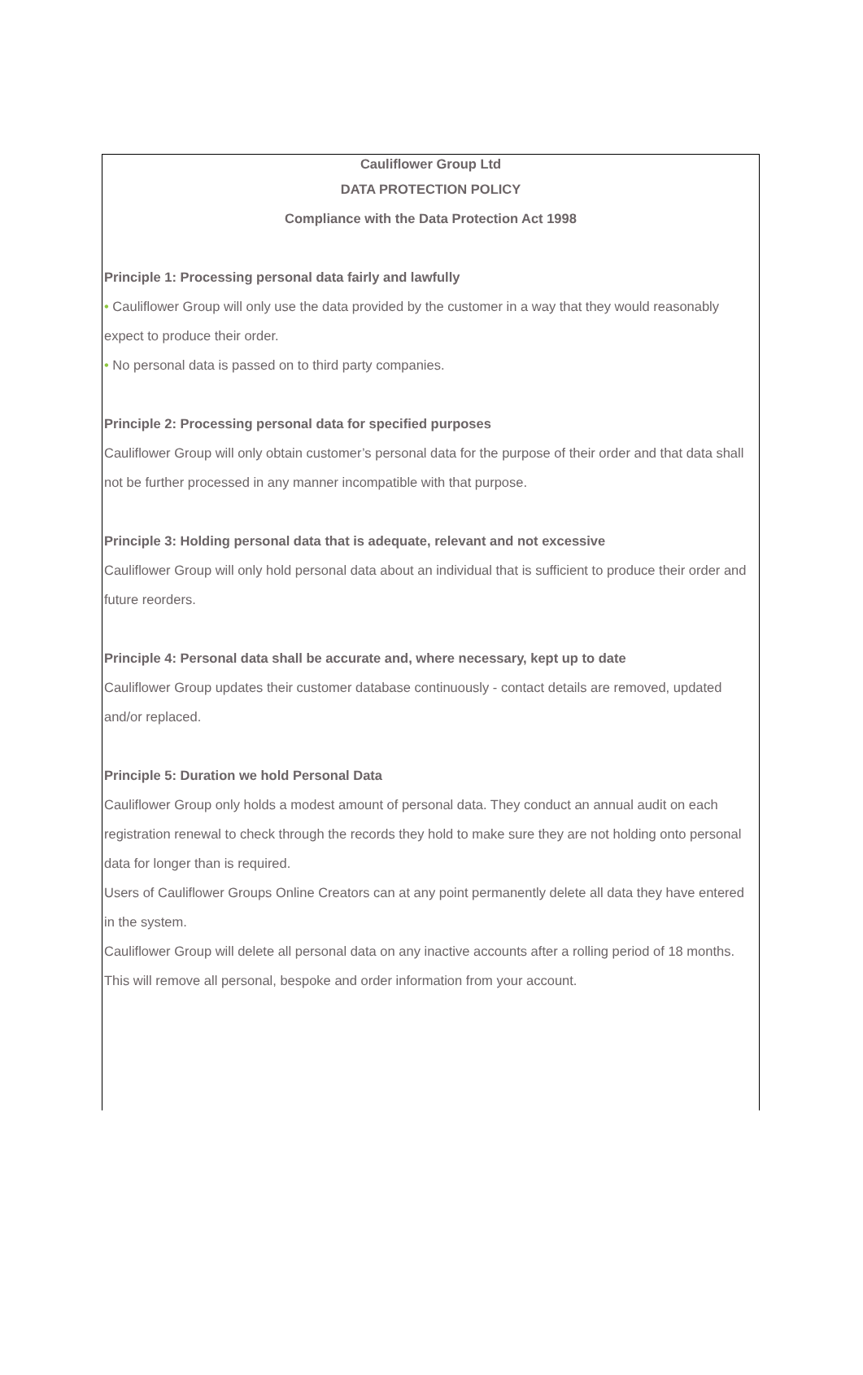Cauliflower Group Ltd
DATA PROTECTION POLICY
Compliance with the Data Protection Act 1998
Principle 1: Processing personal data fairly and lawfully
• Cauliflower Group will only use the data provided by the customer in a way that they would reasonably expect to produce their order.
• No personal data is passed on to third party companies.
Principle 2: Processing personal data for specified purposes
Cauliflower Group will only obtain customer’s personal data for the purpose of their order and that data shall not be further processed in any manner incompatible with that purpose.
Principle 3: Holding personal data that is adequate, relevant and not excessive
Cauliflower Group will only hold personal data about an individual that is sufficient to produce their order and future reorders.
Principle 4: Personal data shall be accurate and, where necessary, kept up to date
Cauliflower Group updates their customer database continuously - contact details are removed, updated and/or replaced.
Principle 5: Duration we hold Personal Data
Cauliflower Group only holds a modest amount of personal data. They conduct an annual audit on each registration renewal to check through the records they hold to make sure they are not holding onto personal data for longer than is required.
Users of Cauliflower Groups Online Creators can at any point permanently delete all data they have entered in the system.
Cauliflower Group will delete all personal data on any inactive accounts after a rolling period of 18 months. This will remove all personal, bespoke and order information from your account.